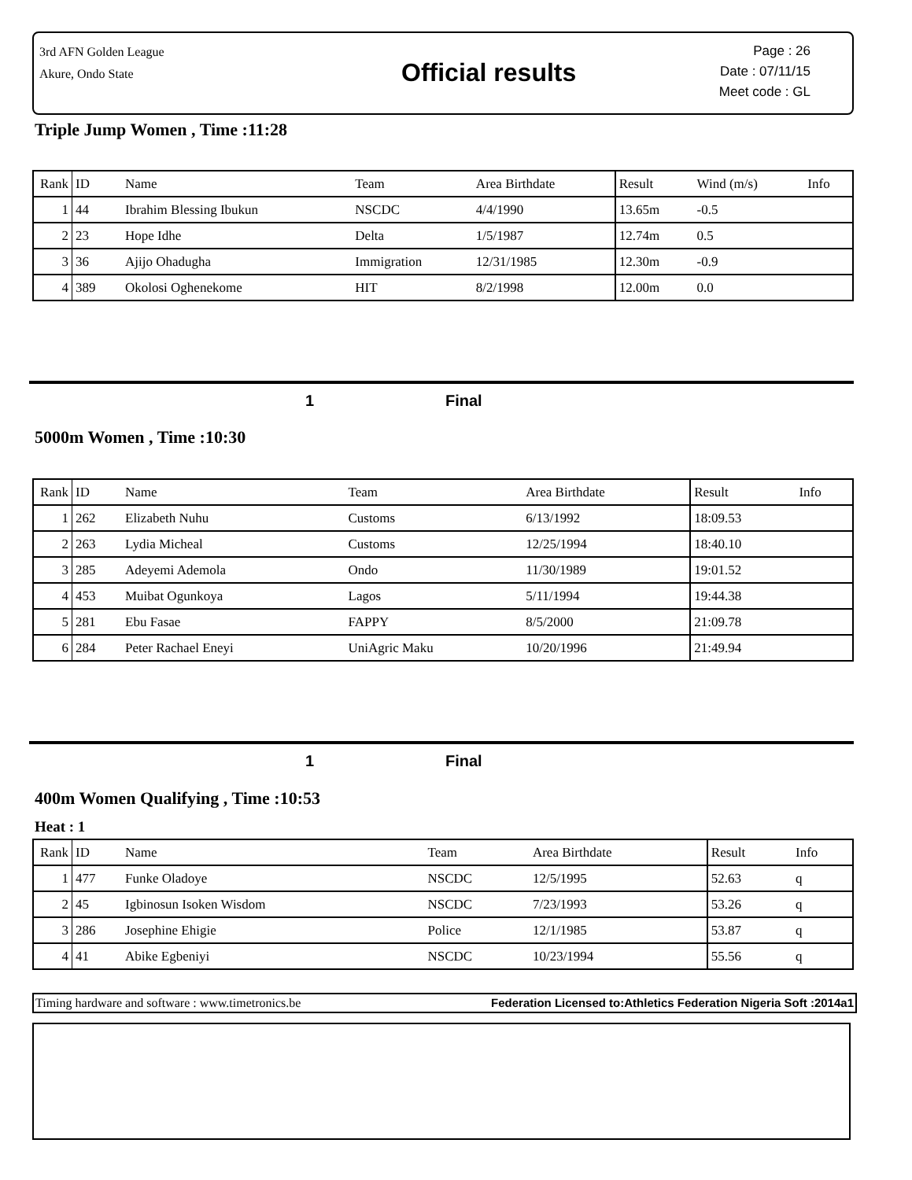3rd AFN Golden League
Akure, Ondo State
Official results
Page : 26
Date : 07/11/15
Meet code : GL
Triple Jump Women , Time :11:28
| Rank | ID | Name | Team | Area Birthdate | Result | Wind (m/s) | Info |
| --- | --- | --- | --- | --- | --- | --- | --- |
| 1 | 44 | Ibrahim Blessing Ibukun | NSCDC | 4/4/1990 | 13.65m | -0.5 | |
| 2 | 23 | Hope Idhe | Delta | 1/5/1987 | 12.74m | 0.5 | |
| 3 | 36 | Ajijo Ohadugha | Immigration | 12/31/1985 | 12.30m | -0.9 | |
| 4 | 389 | Okolosi Oghenekome | HIT | 8/2/1998 | 12.00m | 0.0 | |
1 Final
5000m Women , Time :10:30
| Rank | ID | Name | Team | Area Birthdate | Result | Info |
| --- | --- | --- | --- | --- | --- | --- |
| 1 | 262 | Elizabeth Nuhu | Customs | 6/13/1992 | 18:09.53 | |
| 2 | 263 | Lydia Micheal | Customs | 12/25/1994 | 18:40.10 | |
| 3 | 285 | Adeyemi Ademola | Ondo | 11/30/1989 | 19:01.52 | |
| 4 | 453 | Muibat Ogunkoya | Lagos | 5/11/1994 | 19:44.38 | |
| 5 | 281 | Ebu Fasae | FAPPY | 8/5/2000 | 21:09.78 | |
| 6 | 284 | Peter Rachael Eneyi | UniAgric Maku | 10/20/1996 | 21:49.94 | |
1 Final
400m Women Qualifying , Time :10:53
Heat : 1
| Rank | ID | Name | Team | Area Birthdate | Result | Info |
| --- | --- | --- | --- | --- | --- | --- |
| 1 | 477 | Funke Oladoye | NSCDC | 12/5/1995 | 52.63 | q |
| 2 | 45 | Igbinosun Isoken Wisdom | NSCDC | 7/23/1993 | 53.26 | q |
| 3 | 286 | Josephine Ehigie | Police | 12/1/1985 | 53.87 | q |
| 4 | 41 | Abike Egbeniyi | NSCDC | 10/23/1994 | 55.56 | q |
Timing hardware and software : www.timetronics.be Federation Licensed to:Athletics Federation Nigeria Soft :2014a1